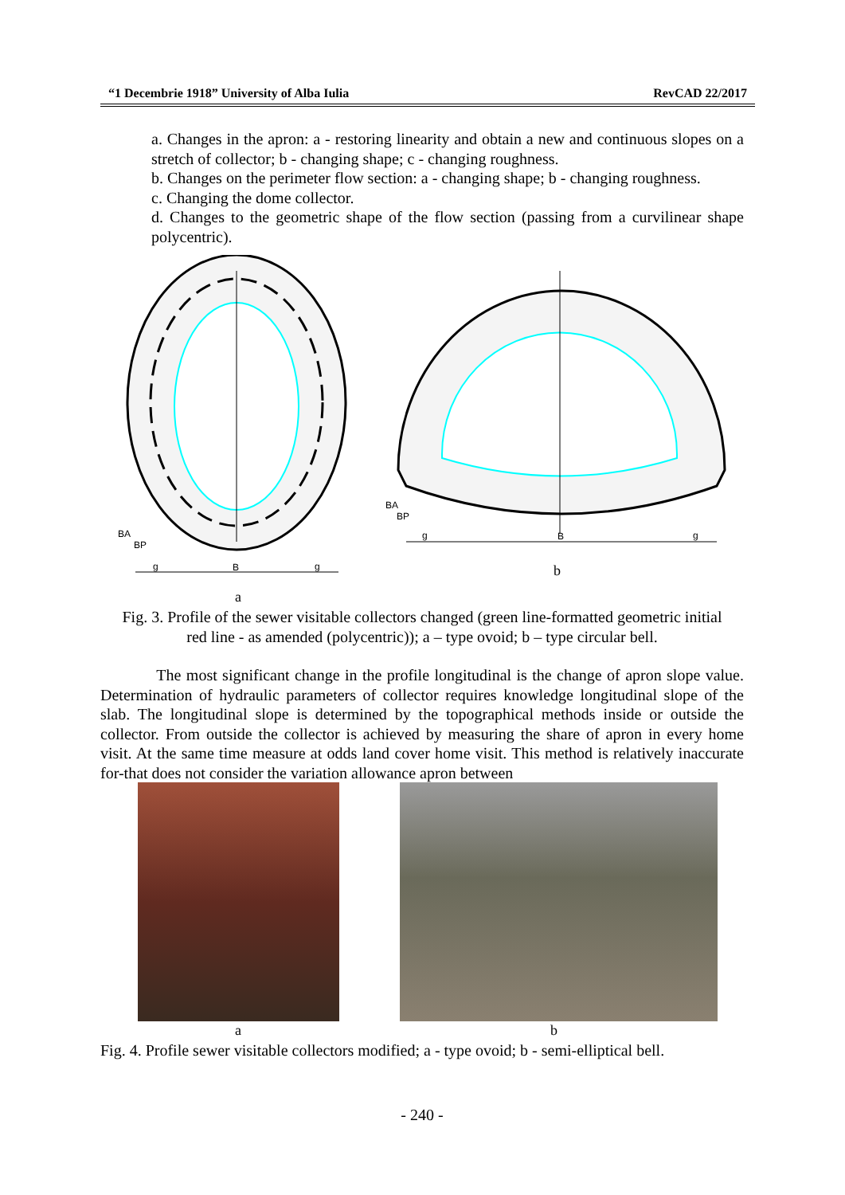“1 Decembrie 1918” University of Alba Iulia RevCAD 22/2017
a. Changes in the apron: a - restoring linearity and obtain a new and continuous slopes on a stretch of collector; b - changing shape; c - changing roughness.
b. Changes on the perimeter flow section: a - changing shape; b - changing roughness.
c. Changing the dome collector.
d. Changes to the geometric shape of the flow section (passing from a curvilinear shape polycentric).
BA
BP
g
B
g
BA
BP
g
B
g
b
a
Fig. 3. Profile of the sewer visitable collectors changed (green line-formatted geometric initial red line - as amended (polycentric)); a – type ovoid; b – type circular bell.
The most significant change in the profile longitudinal is the change of apron slope value. Determination of hydraulic parameters of collector requires knowledge longitudinal slope of the slab. The longitudinal slope is determined by the topographical methods inside or outside the collector. From outside the collector is achieved by measuring the share of apron in every home visit. At the same time measure at odds land cover home visit. This method is relatively inaccurate for-that does not consider the variation allowance apron between
a b
Fig. 4. Profile sewer visitable collectors modified; a - type ovoid; b - semi-elliptical bell.
- 240 -